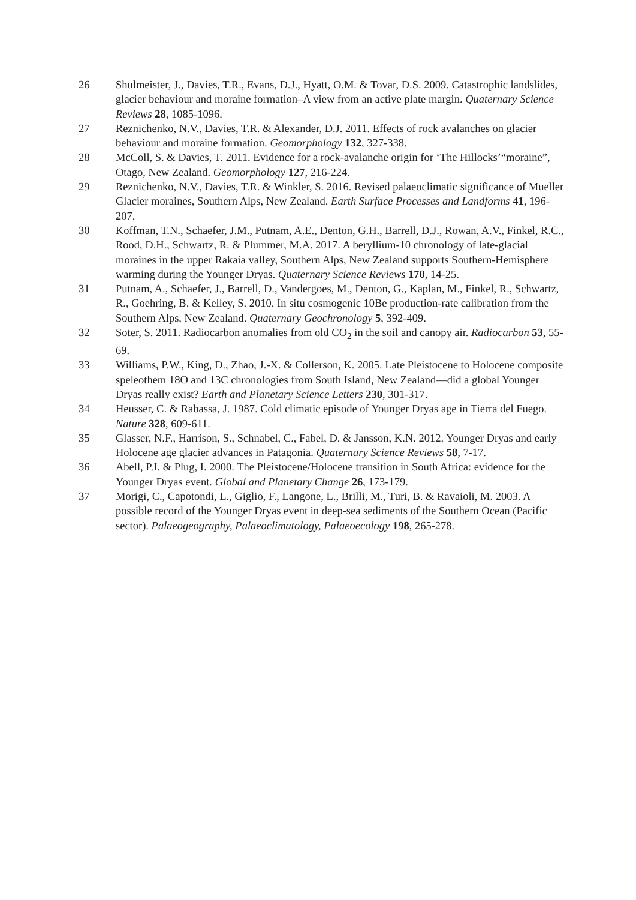26 Shulmeister, J., Davies, T.R., Evans, D.J., Hyatt, O.M. & Tovar, D.S. 2009. Catastrophic landslides, glacier behaviour and moraine formation–A view from an active plate margin. Quaternary Science Reviews 28, 1085-1096.
27 Reznichenko, N.V., Davies, T.R. & Alexander, D.J. 2011. Effects of rock avalanches on glacier behaviour and moraine formation. Geomorphology 132, 327-338.
28 McColl, S. & Davies, T. 2011. Evidence for a rock-avalanche origin for ‘The Hillocks’“moraine”, Otago, New Zealand. Geomorphology 127, 216-224.
29 Reznichenko, N.V., Davies, T.R. & Winkler, S. 2016. Revised palaeoclimatic significance of Mueller Glacier moraines, Southern Alps, New Zealand. Earth Surface Processes and Landforms 41, 196-207.
30 Koffman, T.N., Schaefer, J.M., Putnam, A.E., Denton, G.H., Barrell, D.J., Rowan, A.V., Finkel, R.C., Rood, D.H., Schwartz, R. & Plummer, M.A. 2017. A beryllium-10 chronology of late-glacial moraines in the upper Rakaia valley, Southern Alps, New Zealand supports Southern-Hemisphere warming during the Younger Dryas. Quaternary Science Reviews 170, 14-25.
31 Putnam, A., Schaefer, J., Barrell, D., Vandergoes, M., Denton, G., Kaplan, M., Finkel, R., Schwartz, R., Goehring, B. & Kelley, S. 2010. In situ cosmogenic 10Be production-rate calibration from the Southern Alps, New Zealand. Quaternary Geochronology 5, 392-409.
32 Soter, S. 2011. Radiocarbon anomalies from old CO<sub>2</sub> in the soil and canopy air. Radiocarbon 53, 55-69.
33 Williams, P.W., King, D., Zhao, J.-X. & Collerson, K. 2005. Late Pleistocene to Holocene composite speleothem 18O and 13C chronologies from South Island, New Zealand—did a global Younger Dryas really exist? Earth and Planetary Science Letters 230, 301-317.
34 Heusser, C. & Rabassa, J. 1987. Cold climatic episode of Younger Dryas age in Tierra del Fuego. Nature 328, 609-611.
35 Glasser, N.F., Harrison, S., Schnabel, C., Fabel, D. & Jansson, K.N. 2012. Younger Dryas and early Holocene age glacier advances in Patagonia. Quaternary Science Reviews 58, 7-17.
36 Abell, P.I. & Plug, I. 2000. The Pleistocene/Holocene transition in South Africa: evidence for the Younger Dryas event. Global and Planetary Change 26, 173-179.
37 Morigi, C., Capotondi, L., Giglio, F., Langone, L., Brilli, M., Turi, B. & Ravaioli, M. 2003. A possible record of the Younger Dryas event in deep-sea sediments of the Southern Ocean (Pacific sector). Palaeogeography, Palaeoclimatology, Palaeoecology 198, 265-278.